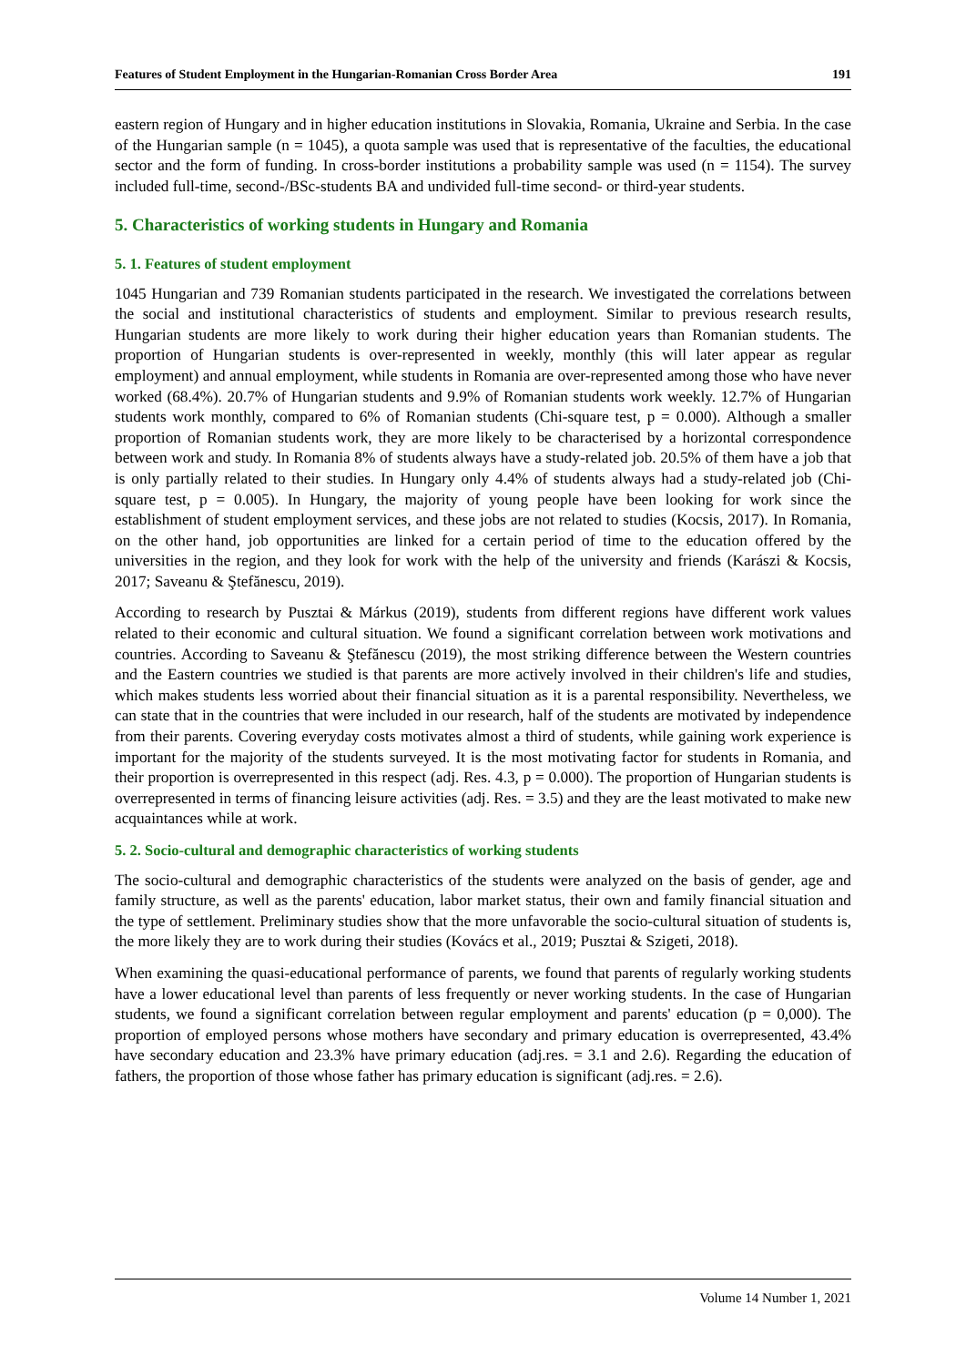Features of Student Employment in the Hungarian-Romanian Cross Border Area 191
eastern region of Hungary and in higher education institutions in Slovakia, Romania, Ukraine and Serbia. In the case of the Hungarian sample (n = 1045), a quota sample was used that is representative of the faculties, the educational sector and the form of funding. In cross-border institutions a probability sample was used (n = 1154). The survey included full-time, second-/BSc-students BA and undivided full-time second- or third-year students.
5. Characteristics of working students in Hungary and Romania
5. 1. Features of student employment
1045 Hungarian and 739 Romanian students participated in the research. We investigated the correlations between the social and institutional characteristics of students and employment. Similar to previous research results, Hungarian students are more likely to work during their higher education years than Romanian students. The proportion of Hungarian students is over-represented in weekly, monthly (this will later appear as regular employment) and annual employment, while students in Romania are over-represented among those who have never worked (68.4%). 20.7% of Hungarian students and 9.9% of Romanian students work weekly. 12.7% of Hungarian students work monthly, compared to 6% of Romanian students (Chi-square test, p = 0.000). Although a smaller proportion of Romanian students work, they are more likely to be characterised by a horizontal correspondence between work and study. In Romania 8% of students always have a study-related job. 20.5% of them have a job that is only partially related to their studies. In Hungary only 4.4% of students always had a study-related job (Chi-square test, p = 0.005). In Hungary, the majority of young people have been looking for work since the establishment of student employment services, and these jobs are not related to studies (Kocsis, 2017). In Romania, on the other hand, job opportunities are linked for a certain period of time to the education offered by the universities in the region, and they look for work with the help of the university and friends (Karászi & Kocsis, 2017; Saveanu & Ştefănescu, 2019).
According to research by Pusztai & Márkus (2019), students from different regions have different work values related to their economic and cultural situation. We found a significant correlation between work motivations and countries. According to Saveanu & Ştefănescu (2019), the most striking difference between the Western countries and the Eastern countries we studied is that parents are more actively involved in their children's life and studies, which makes students less worried about their financial situation as it is a parental responsibility. Nevertheless, we can state that in the countries that were included in our research, half of the students are motivated by independence from their parents. Covering everyday costs motivates almost a third of students, while gaining work experience is important for the majority of the students surveyed. It is the most motivating factor for students in Romania, and their proportion is overrepresented in this respect (adj. Res. 4.3, p = 0.000). The proportion of Hungarian students is overrepresented in terms of financing leisure activities (adj. Res. = 3.5) and they are the least motivated to make new acquaintances while at work.
5. 2. Socio-cultural and demographic characteristics of working students
The socio-cultural and demographic characteristics of the students were analyzed on the basis of gender, age and family structure, as well as the parents' education, labor market status, their own and family financial situation and the type of settlement. Preliminary studies show that the more unfavorable the socio-cultural situation of students is, the more likely they are to work during their studies (Kovács et al., 2019; Pusztai & Szigeti, 2018).
When examining the quasi-educational performance of parents, we found that parents of regularly working students have a lower educational level than parents of less frequently or never working students. In the case of Hungarian students, we found a significant correlation between regular employment and parents' education (p = 0,000). The proportion of employed persons whose mothers have secondary and primary education is overrepresented, 43.4% have secondary education and 23.3% have primary education (adj.res. = 3.1 and 2.6). Regarding the education of fathers, the proportion of those whose father has primary education is significant (adj.res. = 2.6).
Volume 14 Number 1, 2021